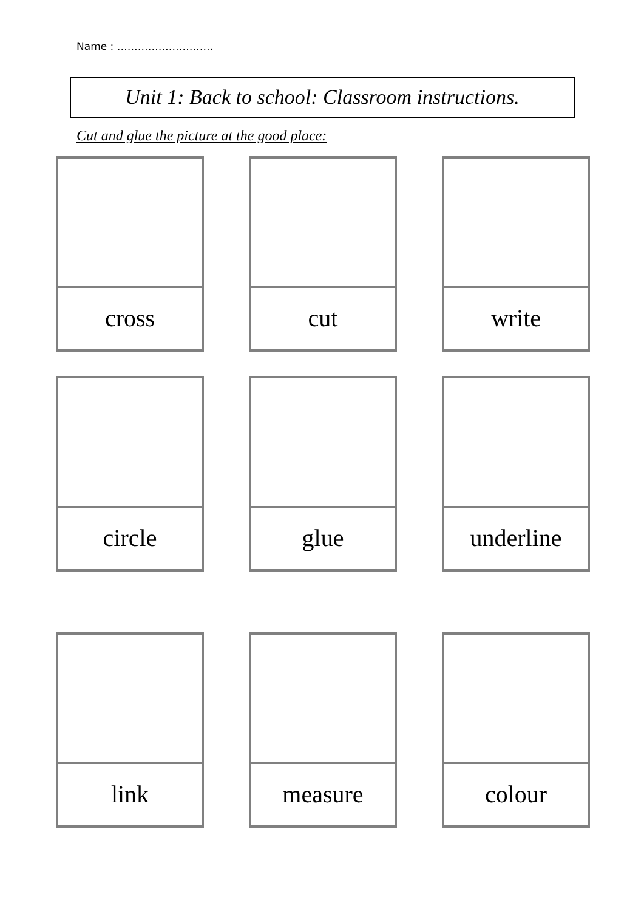Name : ……………………….
Unit 1: Back to school: Classroom instructions.
Cut and glue the picture at the good place:
cross
cut
write
circle
glue
underline
link
measure
colour